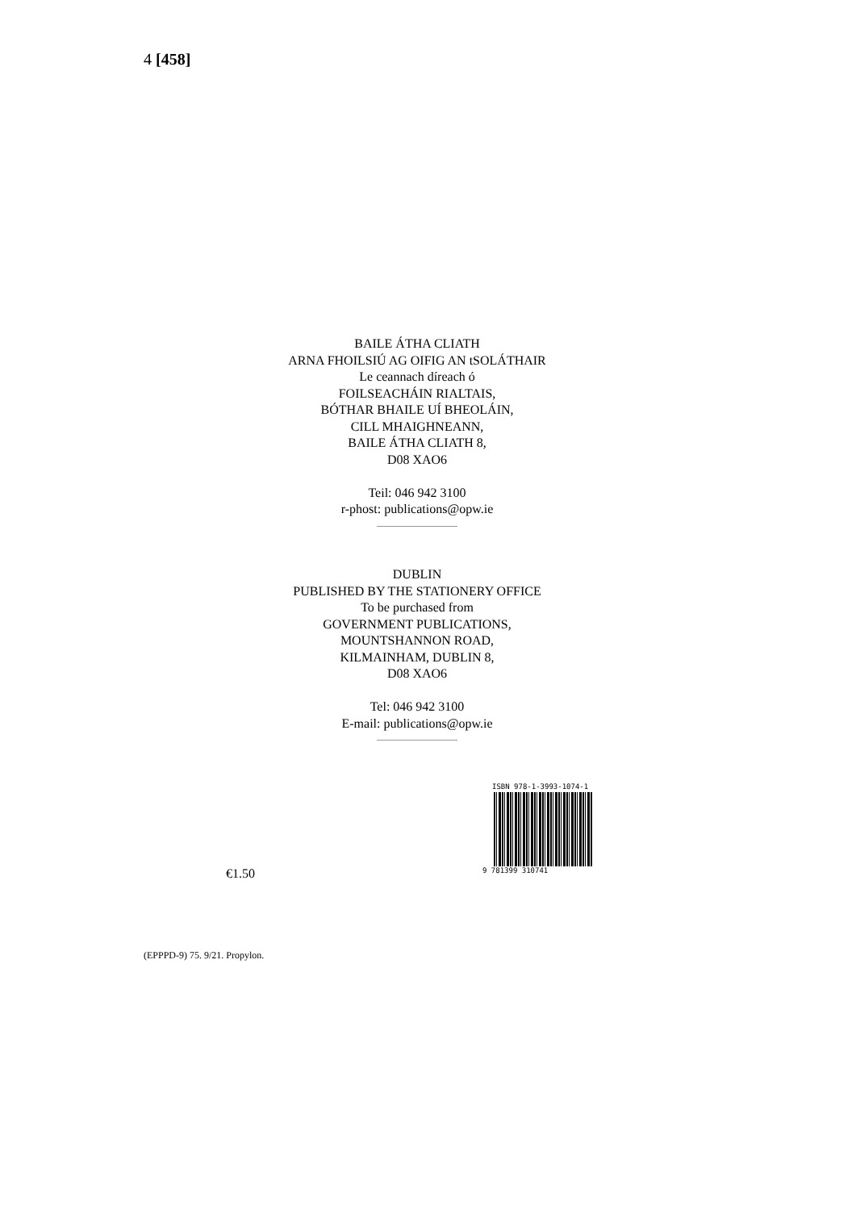4 [458]
BAILE ÁTHA CLIATH
ARNA FHOILSIÚ AG OIFIG AN tSOLÁTHAIR
Le ceannach díreach ó
FOILSEACHÁIN RIALTAIS,
BÓTHAR BHAILE UÍ BHEOLÁIN,
CILL MHAIGHNEANN,
BAILE ÁTHA CLIATH 8,
D08 XAO6
Teil: 046 942 3100
r-phost: publications@opw.ie
DUBLIN
PUBLISHED BY THE STATIONERY OFFICE
To be purchased from
GOVERNMENT PUBLICATIONS,
MOUNTSHANNON ROAD,
KILMAINHAM, DUBLIN 8,
D08 XAO6
Tel: 046 942 3100
E-mail: publications@opw.ie
ISBN 978-1-3993-1074-1
9 781399 310741
€1.50
(EPPPD-9) 75. 9/21. Propylon.